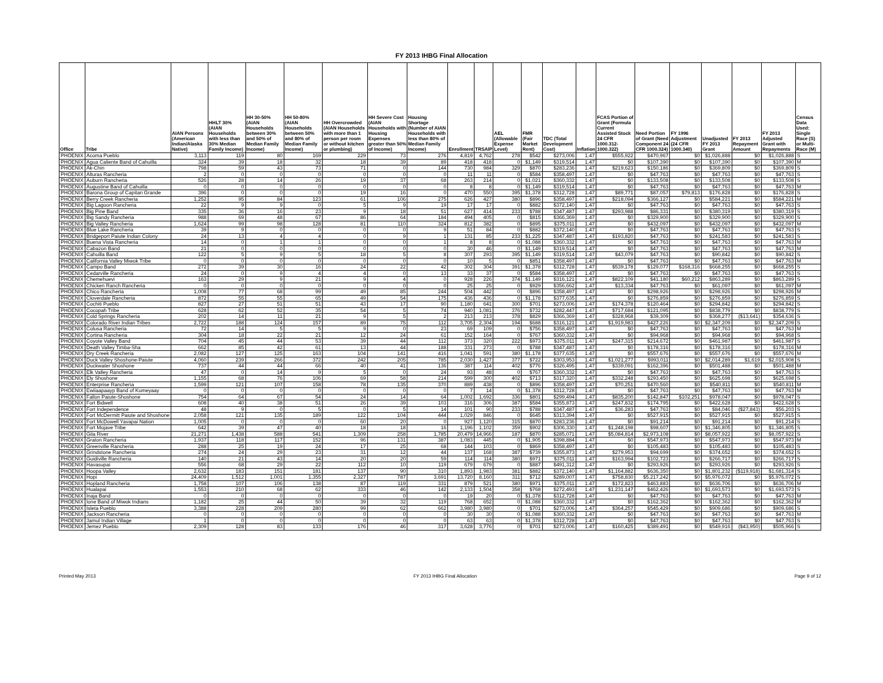FY 2013 IHBG Final Allocation
| Office | Tribe | AIAN Persons (American Indian/Alaska Native) | HHLT 30% (AIAN Households with less than 30% Median Family Income) | HH 30-50% (AIAN Households between 30% and 50% of Median Family Income) | HH 50-80% (AIAN Households between 50% and 80% of Median Family Income) | HH Overcrowded (AIAN Households with more than 1 person per room or without kitchen or plumbing) | HH Severe Cost (AIAN Households with Housing Expenses greater than 50% of Income) | Housing Shortage (Number of AIAN Households with less than 80% of Median Family Income) | Enrollment | TRSAIP | AEL (Allowable Expense Level) | FMR (Fair Market Rent) | TDC (Total Development Cost) | Inflation | FCAS Portion of Grant (Formula Current Assisted Stock 24 CFR 1000.312-1000.322) | Need Portion of Grant (Need Component 24 CFR 1000.324) | FY 1996 Adjustment (24 CFR 1000.340) | Unadjusted FY 2013 Grant | FY 2013 Repayment Amount | FY 2013 Adjusted Grant with Repayments | Census Data Used: Single Race (S) or Multi-Race (M) |
| --- | --- | --- | --- | --- | --- | --- | --- | --- | --- | --- | --- | --- | --- | --- | --- | --- | --- | --- | --- | --- | --- |
| PHOENIX | Acoma Pueblo | 3,113 | 119 | 80 | 169 | 229 | 73 | 276 | 4,819 | 4,762 | 278 | $542 | $273,006 | 1.47 | $555,922 | $470,967 | $0 | $1,026,888 | $0 | $1,026,888 | S |
| PHOENIX | Agua Caliente Band of Cahuilla | 324 | 39 | 18 | 32 | 18 | 39 | 89 | 418 | 418 | 0 | $1,149 | $319,514 | 1.47 | $0 | $107,390 | $0 | $107,390 | $0 | $107,390 | M |
| PHOENIX | Ak-Chin | 798 | 59 | 43 | 73 | 71 | 0 | 144 | 730 | 984 | 329 | $870 | $283,236 | 1.47 | $219,623 | $150,186 | $0 | $369,809 | $0 | $369,809 | S |
| PHOENIX | Alturas Rancheria | 2 | 0 | 0 | 0 | 0 | 0 | 0 | 11 | 11 | 0 | $584 | $358,497 | 1.47 | $0 | $47,763 | $0 | $47,763 | $0 | $47,763 | S |
| PHOENIX | Auburn Rancheria | 526 | 28 | 14 | 26 | 19 | 37 | 68 | 263 | 214 | 0 | $1,021 | $360,332 | 1.47 | $0 | $133,508 | $0 | $133,508 | $0 | $133,508 | S |
| PHOENIX | Augustine Band of Cahuilla | 0 | 0 | 0 | 0 | 0 | 0 | 0 | 8 | 8 | 0 | $1,149 | $319,514 | 1.47 | $0 | $47,763 | $0 | $47,763 | $0 | $47,763 | M |
| PHOENIX | Barona Group of Capitan Grande | 396 | 0 | 0 | 0 | 19 | 16 | 0 | 470 | 550 | 395 | $1,378 | $312,728 | 1.47 | $89,771 | $87,057 | $79,813 | $176,828 | $0 | $176,828 | S |
| PHOENIX | Berry Creek Rancheria | 1,252 | 95 | 84 | 123 | 61 | 106 | 275 | 626 | 427 | 380 | $896 | $358,497 | 1.47 | $218,094 | $366,127 | $0 | $584,221 | $0 | $584,221 | M |
| PHOENIX | Big Lagoon Rancheria | 22 | 9 | 9 | 0 | 5 | 9 | 19 | 17 | 17 | 0 | $882 | $372,140 | 1.47 | $0 | $47,763 | $0 | $47,763 | $0 | $47,763 | S |
| PHOENIX | Big Pine Band | 335 | 36 | 16 | 23 | 9 | 18 | 51 | 627 | 414 | 233 | $788 | $347,487 | 1.47 | $293,988 | $86,331 | $0 | $380,319 | $0 | $380,319 | S |
| PHOENIX | Big Sandy Rancheria | 988 | 69 | 48 | 67 | 86 | 64 | 184 | 494 | 405 | 0 | $815 | $366,369 | 1.47 | $0 | $329,900 | $0 | $329,900 | $0 | $329,900 | S |
| PHOENIX | Big Valley Rancheria | 1,624 | 99 | 98 | 128 | 81 | 110 | 324 | 812 | 382 | 0 | $895 | $375,011 | 1.47 | $0 | $432,097 | $0 | $432,097 | $0 | $432,097 | M |
| PHOENIX | Blue Lake Rancheria | 39 | 9 | 0 | 0 | 0 | 0 | 9 | 51 | 84 | 0 | $882 | $372,140 | 1.47 | $0 | $47,763 | $0 | $47,763 | $0 | $47,763 | S |
| PHOENIX | Bridgeport Paiute Indian Colony | 24 | 13 | 4 | 4 | 0 | 9 | 1 | 131 | 85 | 233 | $1,225 | $347,487 | 1.47 | $193,820 | $47,763 | $0 | $241,583 | $0 | $241,583 | S |
| PHOENIX | Buena Vista Rancheria | 14 | 0 | 1 | 1 | 0 | 0 | 1 | 8 | 8 | 0 | $1,088 | $360,332 | 1.47 | $0 | $47,763 | $0 | $47,763 | $0 | $47,763 | M |
| PHOENIX | Cabazon Band | 21 | 0 | 0 | 0 | 0 | 0 | 0 | 30 | 46 | 0 | $1,149 | $319,514 | 1.47 | $0 | $47,763 | $0 | $47,763 | $0 | $47,763 | M |
| PHOENIX | Cahuilla Band | 122 | 5 | 9 | 5 | 18 | 5 | 8 | 307 | 293 | 395 | $1,149 | $319,514 | 1.47 | $43,079 | $47,763 | $0 | $90,842 | $0 | $90,842 | S |
| PHOENIX | California Valley Miwok Tribe | 0 | 0 | 0 | 0 | 0 | 0 | 0 | 10 | 5 | 0 | $851 | $358,497 | 1.47 | $0 | $47,763 | $0 | $47,763 | $0 | $47,763 | M |
| PHOENIX | Campo Band | 272 | 39 | 30 | 16 | 24 | 22 | 42 | 302 | 304 | 391 | $1,378 | $312,728 | 1.47 | $539,178 | $129,077 | $168,316 | $668,255 | $0 | $668,255 | S |
| PHOENIX | Cedarville Rancheria | 24 | 0 | 9 | 4 | 4 | 0 | 13 | 33 | 37 | 0 | $584 | $358,497 | 1.47 | $0 | $47,763 | $0 | $47,763 | $0 | $47,763 | S |
| PHOENIX | Chemehuevi | 163 | 29 | 9 | 21 | 9 | 4 | 0 | 928 | 226 | 374 | $1,149 | $316,121 | 1.47 | $822,109 | $41,180 | $60,212 | $863,289 | $0 | $863,289 | S |
| PHOENIX | Chicken Ranch Rancheria | 0 | 0 | 0 | 0 | 0 | 0 | 0 | 25 | 25 | 0 | $929 | $356,662 | 1.47 | $13,334 | $47,763 | $0 | $61,097 | $0 | $61,097 | M |
| PHOENIX | Chico Rancheria | 1,008 | 77 | 68 | 99 | 49 | 85 | 244 | 504 | 442 | 0 | $896 | $358,497 | 1.47 | $0 | $298,926 | $0 | $298,926 | $0 | $298,926 | M |
| PHOENIX | Cloverdale Rancheria | 872 | 55 | 55 | 65 | 49 | 54 | 175 | 436 | 436 | 0 | $1,178 | $377,635 | 1.47 | $0 | $276,859 | $0 | $276,859 | $0 | $276,859 | S |
| PHOENIX | Cochiti Pueblo | 827 | 27 | 51 | 51 | 43 | 17 | 90 | 1,180 | 641 | 300 | $701 | $273,006 | 1.47 | $174,378 | $120,464 | $0 | $294,842 | $0 | $294,842 | S |
| PHOENIX | Cocopah Tribe | 628 | 62 | 52 | 35 | 54 | 5 | 74 | 940 | 1,081 | 376 | $732 | $282,447 | 1.47 | $717,684 | $121,095 | $0 | $838,779 | $0 | $838,779 | S |
| PHOENIX | Cold Springs Rancheria | 202 | 14 | 11 | 21 | 9 | 5 | 2 | 213 | 213 | 378 | $829 | $366,369 | 1.47 | $328,968 | $39,309 | $0 | $368,277 | ($13,641) | $354,636 | S |
| PHOENIX | Colorado River Indian Tribes | 2,722 | 188 | 124 | 157 | 89 | 75 | 112 | 3,705 | 2,304 | 194 | $688 | $316,121 | 1.47 | $1,919,983 | $427,226 | $0 | $2,347,209 | $0 | $2,347,209 | S |
| PHOENIX | Colusa Rancheria | 72 | 14 | 5 | 5 | 9 | 0 | 23 | 69 | 109 | 0 | $756 | $358,497 | 1.47 | $0 | $47,763 | $0 | $47,763 | $0 | $47,763 | M |
| PHOENIX | Cortina Rancheria | 304 | 18 | 22 | 21 | 12 | 24 | 61 | 152 | 164 | 0 | $767 | $360,332 | 1.47 | $0 | $94,968 | $0 | $94,968 | $0 | $94,968 | S |
| PHOENIX | Coyote Valley Band | 704 | 45 | 44 | 53 | 39 | 44 | 112 | 373 | 320 | 222 | $973 | $375,011 | 1.47 | $247,315 | $214,672 | $0 | $461,987 | $0 | $461,987 | S |
| PHOENIX | Death Valley Timba-Sha | 662 | 85 | 42 | 61 | 13 | 44 | 188 | 331 | 273 | 0 | $788 | $347,487 | 1.47 | $0 | $178,316 | $0 | $178,316 | $0 | $178,316 | M |
| PHOENIX | Dry Creek Rancheria | 2,082 | 127 | 125 | 163 | 104 | 141 | 416 | 1,041 | 591 | 380 | $1,178 | $377,635 | 1.47 | $0 | $557,676 | $0 | $557,676 | $0 | $557,676 | M |
| PHOENIX | Duck Valley Shoshone-Paiute | 4,060 | 239 | 266 | 372 | 242 | 205 | 785 | 2,030 | 1,427 | 377 | $722 | $303,953 | 1.47 | $1,021,277 | $993,011 | $0 | $2,014,289 | $1,619 | $2,015,908 | S |
| PHOENIX | Duckwater Shoshone | 737 | 44 | 44 | 66 | 40 | 41 | 136 | 387 | 114 | 402 | $776 | $326,495 | 1.47 | $339,091 | $162,396 | $0 | $501,488 | $0 | $501,488 | M |
| PHOENIX | Elk Valley Rancheria | 47 | 0 | 14 | 9 | 5 | 0 | 24 | 93 | 48 | 0 | $767 | $360,332 | 1.47 | $0 | $47,763 | $0 | $47,763 | $0 | $47,763 | S |
| PHOENIX | Ely Shoshone | 1,155 | 68 | 76 | 106 | 69 | 58 | 214 | 599 | 300 | 402 | $713 | $317,320 | 1.47 | $332,248 | $293,450 | $0 | $625,698 | $0 | $625,698 | S |
| PHOENIX | Enterprise Rancheria | 1,599 | 121 | 107 | 158 | 78 | 135 | 370 | 889 | 438 | 0 | $896 | $358,497 | 1.47 | $70,251 | $470,560 | $0 | $540,811 | $0 | $540,811 | M |
| PHOENIX | Ewiiaapaayp Band of Kumeyaay | 0 | 0 | 0 | 0 | 0 | 0 | 0 | 7 | 14 | 0 | $1,378 | $312,728 | 1.47 | $0 | $47,763 | $0 | $47,763 | $0 | $47,763 | M |
| PHOENIX | Fallon Paiute-Shoshone | 754 | 64 | 67 | 54 | 24 | 14 | 64 | 1,002 | 1,692 | 336 | $801 | $299,494 | 1.47 | $835,200 | $142,847 | $102,251 | $978,047 | $0 | $978,047 | S |
| PHOENIX | Fort Bidwell | 608 | 40 | 38 | 51 | 26 | 39 | 103 | 316 | 306 | 387 | $584 | $355,873 | 1.47 | $247,832 | $174,795 | $0 | $422,628 | $0 | $422,628 | S |
| PHOENIX | Fort Independence | 48 | 9 | 0 | 5 | 0 | 5 | 14 | 101 | 90 | 233 | $788 | $347,487 | 1.47 | $36,283 | $47,763 | $0 | $84,046 | ($27,843) | $56,203 | S |
| PHOENIX | Fort McDermitt Paiute and Shoshone | 2,058 | 121 | 135 | 189 | 122 | 104 | 444 | 1,029 | 846 | 0 | $645 | $313,394 | 1.47 | $0 | $527,915 | $0 | $527,915 | $0 | $527,915 | S |
| PHOENIX | Fort McDowell Yavapai Nation | 1,005 | 0 | 0 | 0 | 60 | 20 | 0 | 927 | 1,120 | 315 | $870 | $283,236 | 1.47 | $0 | $91,214 | $0 | $91,214 | $0 | $91,214 | S |
| PHOENIX | Fort Mojave Tribe | 642 | 39 | 47 | 40 | 18 | 18 | 16 | 1,196 | 1,102 | 359 | $902 | $306,330 | 1.47 | $1,248,198 | $98,607 | $0 | $1,346,805 | $0 | $1,346,805 | S |
| PHOENIX | Gila River | 21,271 | 1,438 | 588 | 541 | 1,309 | 258 | 1,785 | 20,479 | 14,966 | 187 | $870 | $285,071 | 1.47 | $5,084,814 | $2,973,108 | $0 | $8,057,922 | $0 | $8,057,922 | S |
| PHOENIX | Graton Rancheria | 1,937 | 118 | 117 | 152 | 96 | 131 | 387 | 1,083 | 445 | 0 | $1,905 | $398,884 | 1.47 | $0 | $547,973 | $0 | $547,973 | $0 | $547,973 | M |
| PHOENIX | Greenville Rancheria | 288 | 25 | 19 | 24 | 17 | 25 | 68 | 144 | 103 | 0 | $869 | $358,497 | 1.47 | $0 | $105,483 | $0 | $105,483 | $0 | $105,483 | S |
| PHOENIX | Grindstone Rancheria | 274 | 24 | 29 | 23 | 31 | 12 | 44 | 137 | 168 | 387 | $739 | $355,873 | 1.47 | $279,953 | $94,699 | $0 | $374,652 | $0 | $374,652 | S |
| PHOENIX | Guidiville Rancheria | 140 | 21 | 43 | 14 | 20 | 20 | 59 | 114 | 114 | 380 | $971 | $375,011 | 1.47 | $163,994 | $102,723 | $0 | $266,717 | $0 | $266,717 | S |
| PHOENIX | Havasupai | 556 | 68 | 29 | 22 | 112 | 10 | 119 | 679 | 679 | 0 | $887 | $491,312 | 1.47 | $0 | $293,926 | $0 | $293,926 | $0 | $293,926 | S |
| PHOENIX | Hoopa Valley | 2,632 | 183 | 151 | 181 | 137 | 90 | 310 | 1,893 | 1,983 | 381 | $882 | $372,140 | 1.47 | $1,164,882 | $636,350 | $0 | $1,801,232 | ($119,918) | $1,681,314 | S |
| PHOENIX | Hopi | 24,409 | 1,512 | 1,001 | 1,355 | 2,327 | 787 | 3,691 | 13,720 | 8,160 | 311 | $712 | $289,007 | 1.47 | $758,830 | $5,217,242 | $0 | $5,976,072 | $0 | $5,976,072 | S |
| PHOENIX | Hopland Rancheria | 1,758 | 107 | 106 | 138 | 87 | 119 | 331 | 879 | 521 | 380 | $971 | $375,011 | 1.47 | $172,823 | $463,883 | $0 | $636,706 | $0 | $636,706 | M |
| PHOENIX | Hualapai | 1,553 | 210 | 68 | 62 | 333 | 46 | 142 | 2,133 | 1,504 | 358 | $768 | $272,493 | 1.47 | $1,231,147 | $462,426 | $0 | $1,693,573 | $0 | $1,693,573 | S |
| PHOENIX | Inaja Band | 0 | 0 | 0 | 0 | 0 | 0 | 0 | 19 | 20 | 0 | $1,378 | $312,728 | 1.47 | $0 | $47,763 | $0 | $47,763 | $0 | $47,763 | M |
| PHOENIX | Ione Band of Miwok Indians | 1,182 | 25 | 44 | 50 | 39 | 32 | 119 | 768 | 652 | 0 | $1,088 | $360,332 | 1.47 | $0 | $162,362 | $0 | $162,362 | $0 | $162,362 | M |
| PHOENIX | Isleta Pueblo | 3,388 | 228 | 209 | 280 | 99 | 62 | 662 | 3,980 | 3,980 | 0 | $701 | $273,006 | 1.47 | $364,257 | $545,429 | $0 | $909,686 | $0 | $909,686 | S |
| PHOENIX | Jackson Rancheria | 0 | 0 | 0 | 0 | 0 | 0 | 0 | 30 | 30 | 0 | $1,088 | $360,332 | 1.47 | $0 | $47,763 | $0 | $47,763 | $0 | $47,763 | M |
| PHOENIX | Jamul Indian Village | 1 | 0 | 0 | 0 | 0 | 0 | 0 | 63 | 63 | 0 | $1,378 | $312,728 | 1.47 | $0 | $47,763 | $0 | $47,763 | $0 | $47,763 | S |
| PHOENIX | Jemez Pueblo | 2,309 | 128 | 83 | 133 | 176 | 46 | 317 | 3,628 | 3,776 | 0 | $701 | $273,006 | 1.47 | $160,425 | $389,491 | $0 | $549,916 | ($43,950) | $505,966 | S |
Printed May 2013 FY 2013 IHBG Final Allocation Page 9 of 12